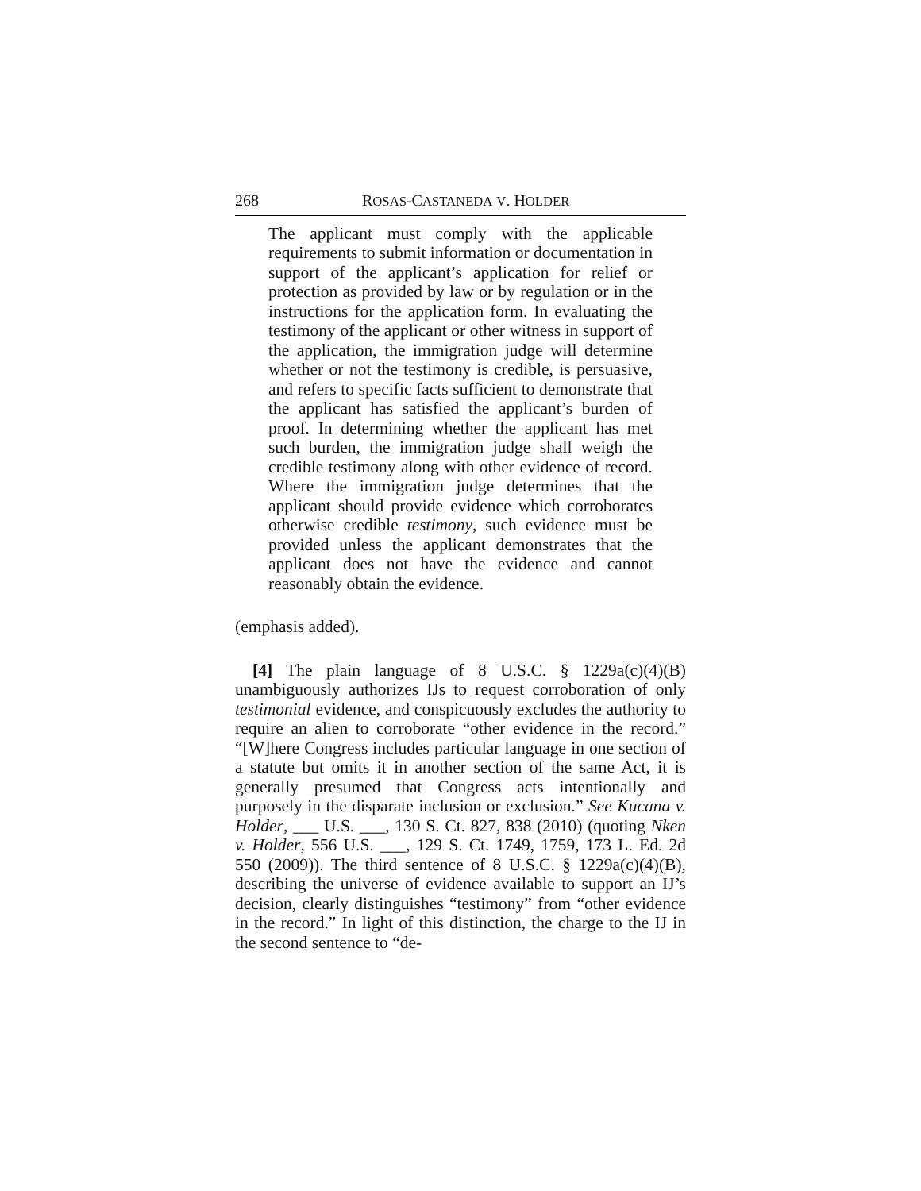268 ROSAS-CASTANEDA V. HOLDER
The applicant must comply with the applicable requirements to submit information or documentation in support of the applicant’s application for relief or protection as provided by law or by regulation or in the instructions for the application form. In evaluating the testimony of the applicant or other witness in support of the application, the immigration judge will determine whether or not the testimony is credible, is persuasive, and refers to specific facts sufficient to demonstrate that the applicant has satisfied the applicant’s burden of proof. In determining whether the applicant has met such burden, the immigration judge shall weigh the credible testimony along with other evidence of record. Where the immigration judge determines that the applicant should provide evidence which corroborates otherwise credible testimony, such evidence must be provided unless the applicant demonstrates that the applicant does not have the evidence and cannot reasonably obtain the evidence.
(emphasis added).
[4] The plain language of 8 U.S.C. § 1229a(c)(4)(B) unambiguously authorizes IJs to request corroboration of only testimonial evidence, and conspicuously excludes the authority to require an alien to corroborate “other evidence in the record.” “[W]here Congress includes particular language in one section of a statute but omits it in another section of the same Act, it is generally presumed that Congress acts intentionally and purposely in the disparate inclusion or exclusion.” See Kucana v. Holder, ___ U.S. ___, 130 S. Ct. 827, 838 (2010) (quoting Nken v. Holder, 556 U.S. ___, 129 S. Ct. 1749, 1759, 173 L. Ed. 2d 550 (2009)). The third sentence of 8 U.S.C. § 1229a(c)(4)(B), describing the universe of evidence available to support an IJ’s decision, clearly distinguishes “testimony” from “other evidence in the record.” In light of this distinction, the charge to the IJ in the second sentence to “de-